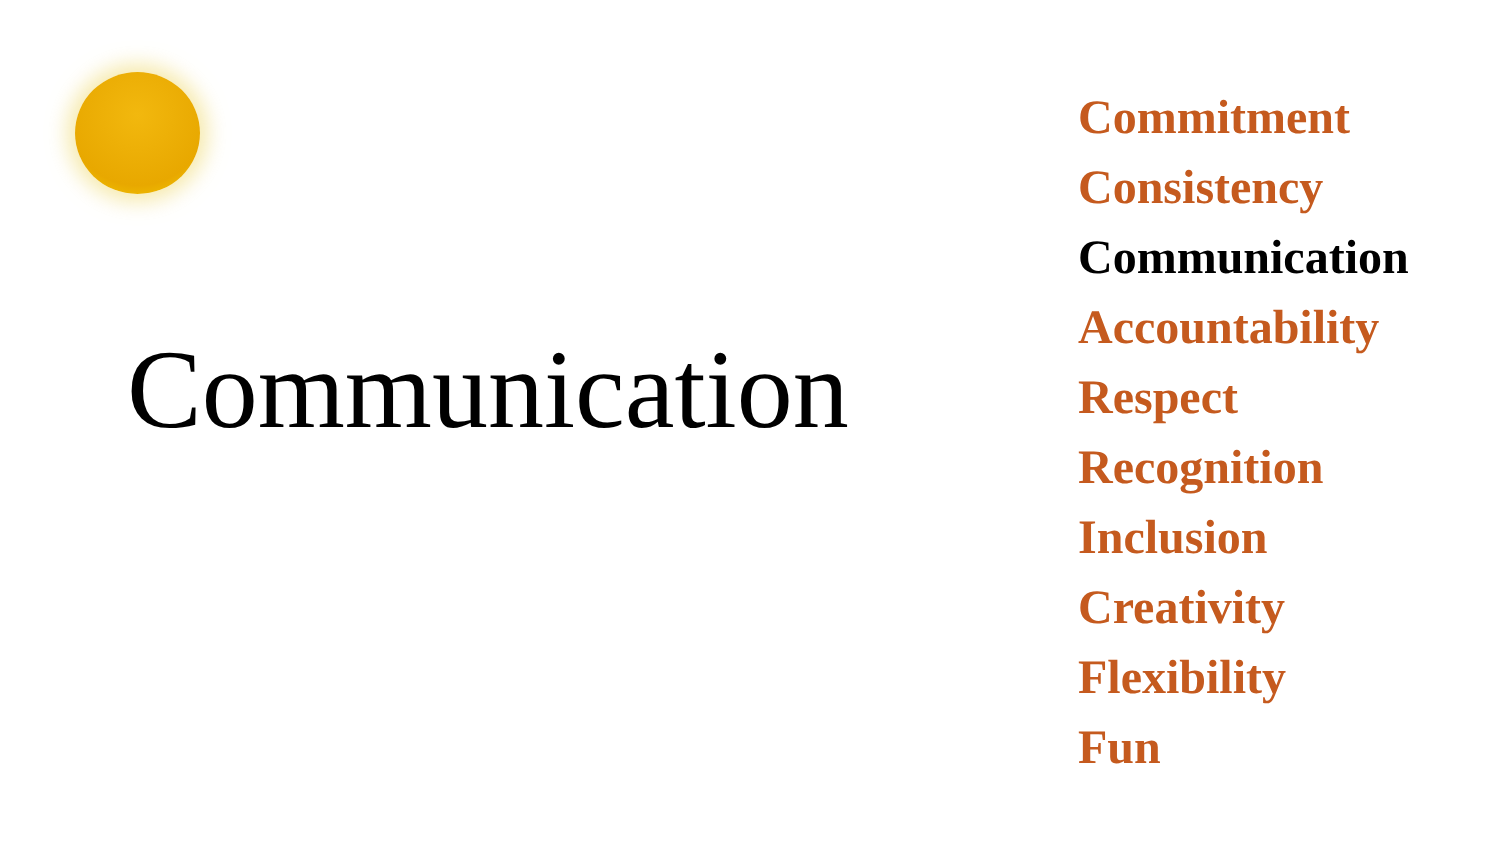Communication
Commitment
Consistency
Communication
Accountability
Respect
Recognition
Inclusion
Creativity
Flexibility
Fun